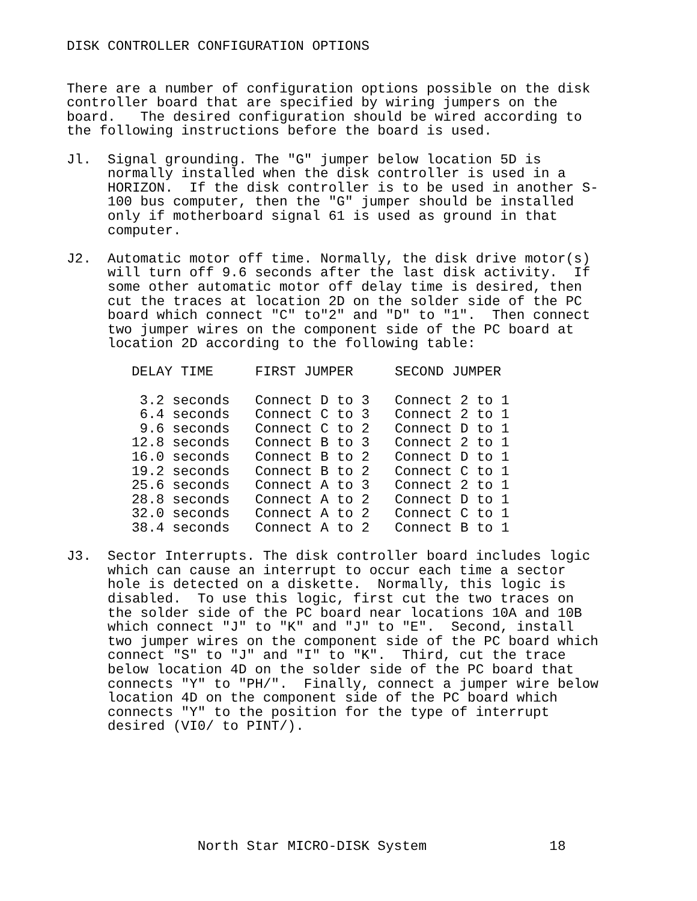DISK CONTROLLER CONFIGURATION OPTIONS
There are a number of configuration options possible on the disk
controller board that are specified by wiring jumpers on the
board.   The desired configuration should be wired according to
the following instructions before the board is used.
Jl.  Signal grounding. The "G" jumper below location 5D is
     normally installed when the disk controller is used in a
     HORIZON.  If the disk controller is to be used in another S-
     100 bus computer, then the "G" jumper should be installed
     only if motherboard signal 61 is used as ground in that
     computer.
J2.  Automatic motor off time. Normally, the disk drive motor(s)
     will turn off 9.6 seconds after the last disk activity.  If
     some other automatic motor off delay time is desired, then
     cut the traces at location 2D on the solder side of the PC
     board which connect "C" to"2" and "D" to "1".  Then connect
     two jumper wires on the component side of the PC board at
     location 2D according to the following table:
| DELAY TIME | FIRST JUMPER | SECOND JUMPER |
| --- | --- | --- |
| 3.2 seconds | Connect D to 3 | Connect 2 to 1 |
| 6.4 seconds | Connect C to 3 | Connect 2 to 1 |
| 9.6 seconds | Connect C to 2 | Connect D to 1 |
| 12.8 seconds | Connect B to 3 | Connect 2 to 1 |
| 16.0 seconds | Connect B to 2 | Connect D to 1 |
| 19.2 seconds | Connect B to 2 | Connect C to 1 |
| 25.6 seconds | Connect A to 3 | Connect 2 to 1 |
| 28.8 seconds | Connect A to 2 | Connect D to 1 |
| 32.0 seconds | Connect A to 2 | Connect C to 1 |
| 38.4 seconds | Connect A to 2 | Connect B to 1 |
J3.  Sector Interrupts. The disk controller board includes logic
     which can cause an interrupt to occur each time a sector
     hole is detected on a diskette.  Normally, this logic is
     disabled.  To use this logic, first cut the two traces on
     the solder side of the PC board near locations 10A and 10B
     which connect "J" to "K" and "J" to "E".  Second, install
     two jumper wires on the component side of the PC board which
     connect "S" to "J" and "I" to "K".  Third, cut the trace
     below location 4D on the solder side of the PC board that
     connects "Y" to "PH/".  Finally, connect a jumper wire below
     location 4D on the component side of the PC board which
     connects "Y" to the position for the type of interrupt
     desired (VI0/ to PINT/).
                North Star MICRO-DISK System               18